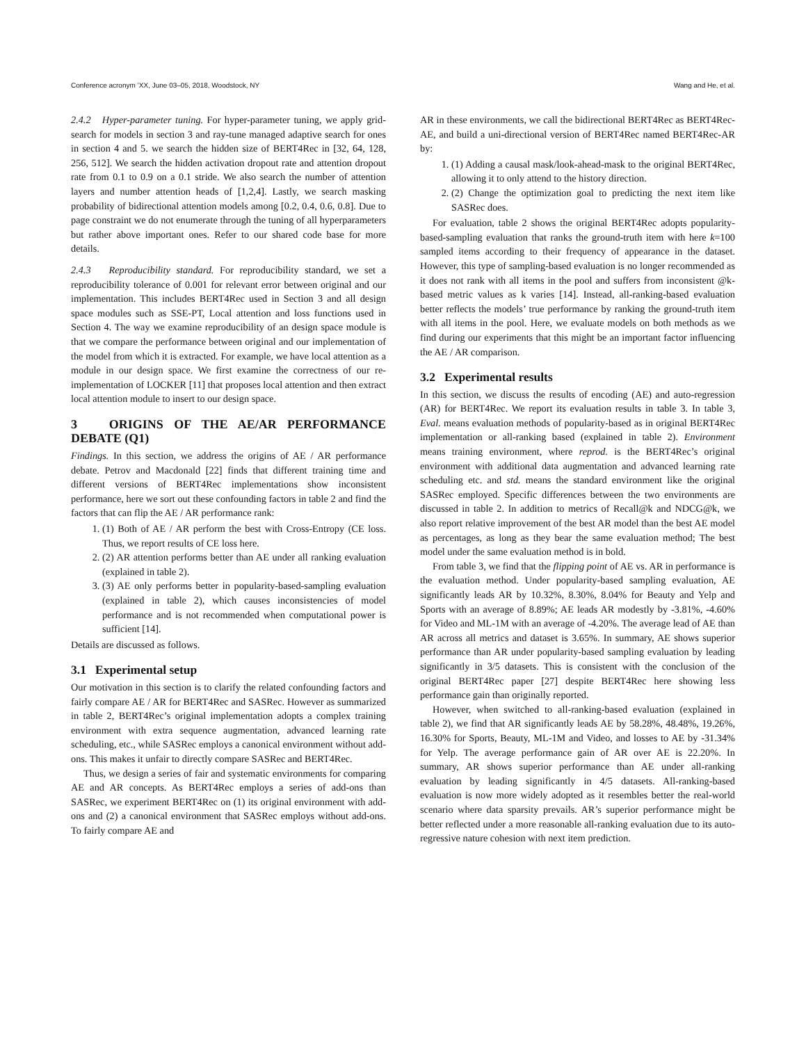Conference acronym ’XX, June 03–05, 2018, Woodstock, NY Wang and He, et al.
2.4.2 Hyper-parameter tuning. For hyper-parameter tuning, we apply grid-search for models in section 3 and ray-tune managed adaptive search for ones in section 4 and 5. we search the hidden size of BERT4Rec in [32, 64, 128, 256, 512]. We search the hidden activation dropout rate and attention dropout rate from 0.1 to 0.9 on a 0.1 stride. We also search the number of attention layers and number attention heads of [1,2,4]. Lastly, we search masking probability of bidirectional attention models among [0.2, 0.4, 0.6, 0.8]. Due to page constraint we do not enumerate through the tuning of all hyperparameters but rather above important ones. Refer to our shared code base for more details.
2.4.3 Reproducibility standard. For reproducibility standard, we set a reproducibility tolerance of 0.001 for relevant error between original and our implementation. This includes BERT4Rec used in Section 3 and all design space modules such as SSE-PT, Local attention and loss functions used in Section 4. The way we examine reproducibility of an design space module is that we compare the performance between original and our implementation of the model from which it is extracted. For example, we have local attention as a module in our design space. We first examine the correctness of our re-implementation of LOCKER [11] that proposes local attention and then extract local attention module to insert to our design space.
3 ORIGINS OF THE AE/AR PERFORMANCE DEBATE (Q1)
Findings. In this section, we address the origins of AE / AR performance debate. Petrov and Macdonald [22] finds that different training time and different versions of BERT4Rec implementations show inconsistent performance, here we sort out these confounding factors in table 2 and find the factors that can flip the AE / AR performance rank:
1. (1) Both of AE / AR perform the best with Cross-Entropy (CE loss. Thus, we report results of CE loss here.
2. (2) AR attention performs better than AE under all ranking evaluation (explained in table 2).
3. (3) AE only performs better in popularity-based-sampling evaluation (explained in table 2), which causes inconsistencies of model performance and is not recommended when computational power is sufficient [14].
Details are discussed as follows.
3.1 Experimental setup
Our motivation in this section is to clarify the related confounding factors and fairly compare AE / AR for BERT4Rec and SASRec. However as summarized in table 2, BERT4Rec’s original implementation adopts a complex training environment with extra sequence augmentation, advanced learning rate scheduling, etc., while SASRec employs a canonical environment without add-ons. This makes it unfair to directly compare SASRec and BERT4Rec.
Thus, we design a series of fair and systematic environments for comparing AE and AR concepts. As BERT4Rec employs a series of add-ons than SASRec, we experiment BERT4Rec on (1) its original environment with add-ons and (2) a canonical environment that SASRec employs without add-ons. To fairly compare AE and
AR in these environments, we call the bidirectional BERT4Rec as BERT4Rec-AE, and build a uni-directional version of BERT4Rec named BERT4Rec-AR by:
1. (1) Adding a causal mask/look-ahead-mask to the original BERT4Rec, allowing it to only attend to the history direction.
2. (2) Change the optimization goal to predicting the next item like SASRec does.
For evaluation, table 2 shows the original BERT4Rec adopts popularity-based-sampling evaluation that ranks the ground-truth item with here k=100 sampled items according to their frequency of appearance in the dataset. However, this type of sampling-based evaluation is no longer recommended as it does not rank with all items in the pool and suffers from inconsistent @k-based metric values as k varies [14]. Instead, all-ranking-based evaluation better reflects the models’ true performance by ranking the ground-truth item with all items in the pool. Here, we evaluate models on both methods as we find during our experiments that this might be an important factor influencing the AE / AR comparison.
3.2 Experimental results
In this section, we discuss the results of encoding (AE) and auto-regression (AR) for BERT4Rec. We report its evaluation results in table 3. In table 3, Eval. means evaluation methods of popularity-based as in original BERT4Rec implementation or all-ranking based (explained in table 2). Environment means training environment, where reprod. is the BERT4Rec’s original environment with additional data augmentation and advanced learning rate scheduling etc. and std. means the standard environment like the original SASRec employed. Specific differences between the two environments are discussed in table 2. In addition to metrics of Recall@k and NDCG@k, we also report relative improvement of the best AR model than the best AE model as percentages, as long as they bear the same evaluation method; The best model under the same evaluation method is in bold.
From table 3, we find that the flipping point of AE vs. AR in performance is the evaluation method. Under popularity-based sampling evaluation, AE significantly leads AR by 10.32%, 8.30%, 8.04% for Beauty and Yelp and Sports with an average of 8.89%; AE leads AR modestly by -3.81%, -4.60% for Video and ML-1M with an average of -4.20%. The average lead of AE than AR across all metrics and dataset is 3.65%. In summary, AE shows superior performance than AR under popularity-based sampling evaluation by leading significantly in 3/5 datasets. This is consistent with the conclusion of the original BERT4Rec paper [27] despite BERT4Rec here showing less performance gain than originally reported.
However, when switched to all-ranking-based evaluation (explained in table 2), we find that AR significantly leads AE by 58.28%, 48.48%, 19.26%, 16.30% for Sports, Beauty, ML-1M and Video, and losses to AE by -31.34% for Yelp. The average performance gain of AR over AE is 22.20%. In summary, AR shows superior performance than AE under all-ranking evaluation by leading significantly in 4/5 datasets. All-ranking-based evaluation is now more widely adopted as it resembles better the real-world scenario where data sparsity prevails. AR’s superior performance might be better reflected under a more reasonable all-ranking evaluation due to its auto-regressive nature cohesion with next item prediction.